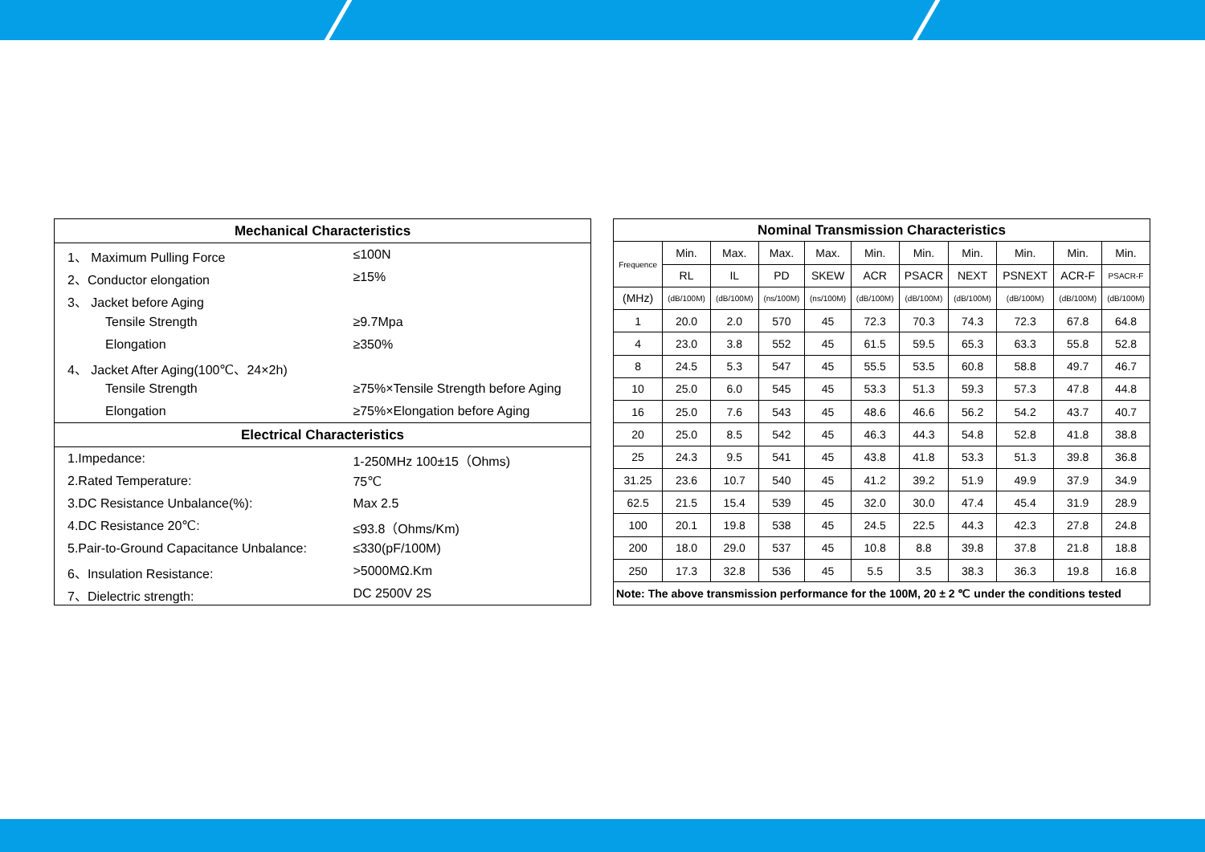| Mechanical Characteristics | |
| --- | --- |
| 1、 Maximum Pulling Force | ≤100N |
| 2、Conductor elongation | ≥15% |
| 3、 Jacket before Aging | |
| Tensile Strength | ≥9.7Mpa |
| Elongation | ≥350% |
| 4、 Jacket After Aging(100℃、24×2h) | |
| Tensile Strength | ≥75%×Tensile Strength before Aging |
| Elongation | ≥75%×Elongation before Aging |
| Electrical Characteristics | |
| 1.Impedance: | 1-250MHz 100±15（Ohms) |
| 2.Rated Temperature: | 75℃ |
| 3.DC Resistance Unbalance(%): | Max 2.5 |
| 4.DC Resistance 20℃: | ≤93.8（Ohms/Km) |
| 5.Pair-to-Ground Capacitance Unbalance: | ≤330(pF/100M) |
| 6、Insulation Resistance: | >5000MΩ.Km |
| 7、Dielectric strength: | DC 2500V 2S |
| Nominal Transmission Characteristics | | | | | | | | | | |
| --- | --- | --- | --- | --- | --- | --- | --- | --- | --- | --- |
| Frequence | Min. | Max. | Max. | Max. | Min. | Min. | Min. | Min. | Min. | Min. |
| | RL | IL | PD | SKEW | ACR | PSACR | NEXT | PSNEXT | ACR-F | PSACR-F |
| (MHz) | (dB/100M) | (dB/100M) | (ns/100M) | (ns/100M) | (dB/100M) | (dB/100M) | (dB/100M) | (dB/100M) | (dB/100M) | (dB/100M) |
| 1 | 20.0 | 2.0 | 570 | 45 | 72.3 | 70.3 | 74.3 | 72.3 | 67.8 | 64.8 |
| 4 | 23.0 | 3.8 | 552 | 45 | 61.5 | 59.5 | 65.3 | 63.3 | 55.8 | 52.8 |
| 8 | 24.5 | 5.3 | 547 | 45 | 55.5 | 53.5 | 60.8 | 58.8 | 49.7 | 46.7 |
| 10 | 25.0 | 6.0 | 545 | 45 | 53.3 | 51.3 | 59.3 | 57.3 | 47.8 | 44.8 |
| 16 | 25.0 | 7.6 | 543 | 45 | 48.6 | 46.6 | 56.2 | 54.2 | 43.7 | 40.7 |
| 20 | 25.0 | 8.5 | 542 | 45 | 46.3 | 44.3 | 54.8 | 52.8 | 41.8 | 38.8 |
| 25 | 24.3 | 9.5 | 541 | 45 | 43.8 | 41.8 | 53.3 | 51.3 | 39.8 | 36.8 |
| 31.25 | 23.6 | 10.7 | 540 | 45 | 41.2 | 39.2 | 51.9 | 49.9 | 37.9 | 34.9 |
| 62.5 | 21.5 | 15.4 | 539 | 45 | 32.0 | 30.0 | 47.4 | 45.4 | 31.9 | 28.9 |
| 100 | 20.1 | 19.8 | 538 | 45 | 24.5 | 22.5 | 44.3 | 42.3 | 27.8 | 24.8 |
| 200 | 18.0 | 29.0 | 537 | 45 | 10.8 | 8.8 | 39.8 | 37.8 | 21.8 | 18.8 |
| 250 | 17.3 | 32.8 | 536 | 45 | 5.5 | 3.5 | 38.3 | 36.3 | 19.8 | 16.8 |
| Note: The above transmission performance for the 100M, 20 ± 2 ℃ under the conditions tested | | | | | | | | | | |